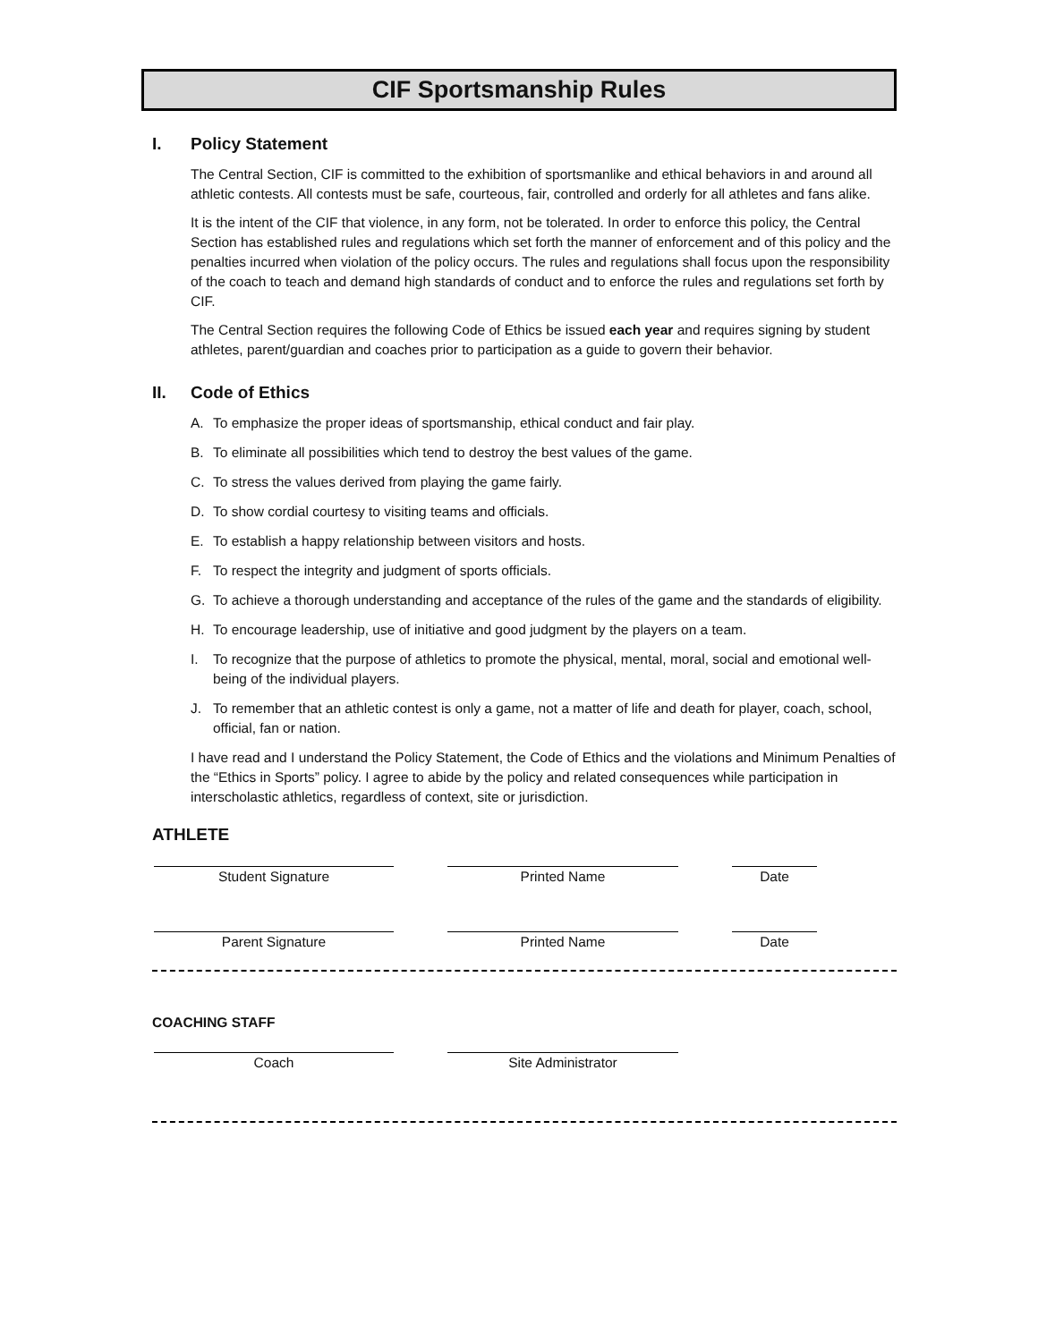CIF Sportsmanship Rules
I. Policy Statement
The Central Section, CIF is committed to the exhibition of sportsmanlike and ethical behaviors in and around all athletic contests. All contests must be safe, courteous, fair, controlled and orderly for all athletes and fans alike.
It is the intent of the CIF that violence, in any form, not be tolerated. In order to enforce this policy, the Central Section has established rules and regulations which set forth the manner of enforcement and of this policy and the penalties incurred when violation of the policy occurs. The rules and regulations shall focus upon the responsibility of the coach to teach and demand high standards of conduct and to enforce the rules and regulations set forth by CIF.
The Central Section requires the following Code of Ethics be issued each year and requires signing by student athletes, parent/guardian and coaches prior to participation as a guide to govern their behavior.
II. Code of Ethics
A. To emphasize the proper ideas of sportsmanship, ethical conduct and fair play.
B. To eliminate all possibilities which tend to destroy the best values of the game.
C. To stress the values derived from playing the game fairly.
D. To show cordial courtesy to visiting teams and officials.
E. To establish a happy relationship between visitors and hosts.
F. To respect the integrity and judgment of sports officials.
G. To achieve a thorough understanding and acceptance of the rules of the game and the standards of eligibility.
H. To encourage leadership, use of initiative and good judgment by the players on a team.
I. To recognize that the purpose of athletics to promote the physical, mental, moral, social and emotional well-being of the individual players.
J. To remember that an athletic contest is only a game, not a matter of life and death for player, coach, school, official, fan or nation.
I have read and I understand the Policy Statement, the Code of Ethics and the violations and Minimum Penalties of the “Ethics in Sports” policy. I agree to abide by the policy and related consequences while participation in interscholastic athletics, regardless of context, site or jurisdiction.
ATHLETE
Student Signature Printed Name Date
Parent Signature Printed Name Date
COACHING STAFF
Coach Site Administrator